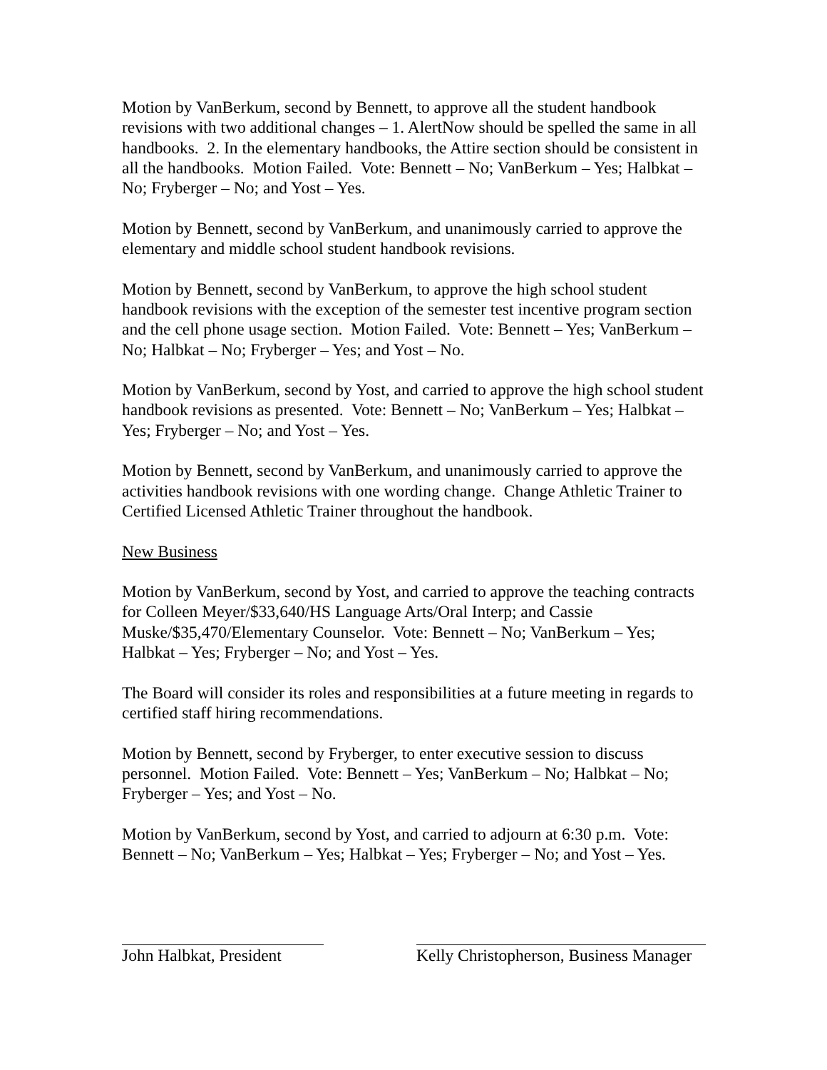Motion by VanBerkum, second by Bennett, to approve all the student handbook revisions with two additional changes – 1. AlertNow should be spelled the same in all handbooks. 2. In the elementary handbooks, the Attire section should be consistent in all the handbooks. Motion Failed. Vote: Bennett – No; VanBerkum – Yes; Halbkat – No; Fryberger – No; and Yost – Yes.
Motion by Bennett, second by VanBerkum, and unanimously carried to approve the elementary and middle school student handbook revisions.
Motion by Bennett, second by VanBerkum, to approve the high school student handbook revisions with the exception of the semester test incentive program section and the cell phone usage section. Motion Failed. Vote: Bennett – Yes; VanBerkum – No; Halbkat – No; Fryberger – Yes; and Yost – No.
Motion by VanBerkum, second by Yost, and carried to approve the high school student handbook revisions as presented. Vote: Bennett – No; VanBerkum – Yes; Halbkat – Yes; Fryberger – No; and Yost – Yes.
Motion by Bennett, second by VanBerkum, and unanimously carried to approve the activities handbook revisions with one wording change. Change Athletic Trainer to Certified Licensed Athletic Trainer throughout the handbook.
New Business
Motion by VanBerkum, second by Yost, and carried to approve the teaching contracts for Colleen Meyer/$33,640/HS Language Arts/Oral Interp; and Cassie Muske/$35,470/Elementary Counselor. Vote: Bennett – No; VanBerkum – Yes; Halbkat – Yes; Fryberger – No; and Yost – Yes.
The Board will consider its roles and responsibilities at a future meeting in regards to certified staff hiring recommendations.
Motion by Bennett, second by Fryberger, to enter executive session to discuss personnel. Motion Failed. Vote: Bennett – Yes; VanBerkum – No; Halbkat – No; Fryberger – Yes; and Yost – No.
Motion by VanBerkum, second by Yost, and carried to adjourn at 6:30 p.m. Vote: Bennett – No; VanBerkum – Yes; Halbkat – Yes; Fryberger – No; and Yost – Yes.
John Halbkat, President
Kelly Christopherson, Business Manager